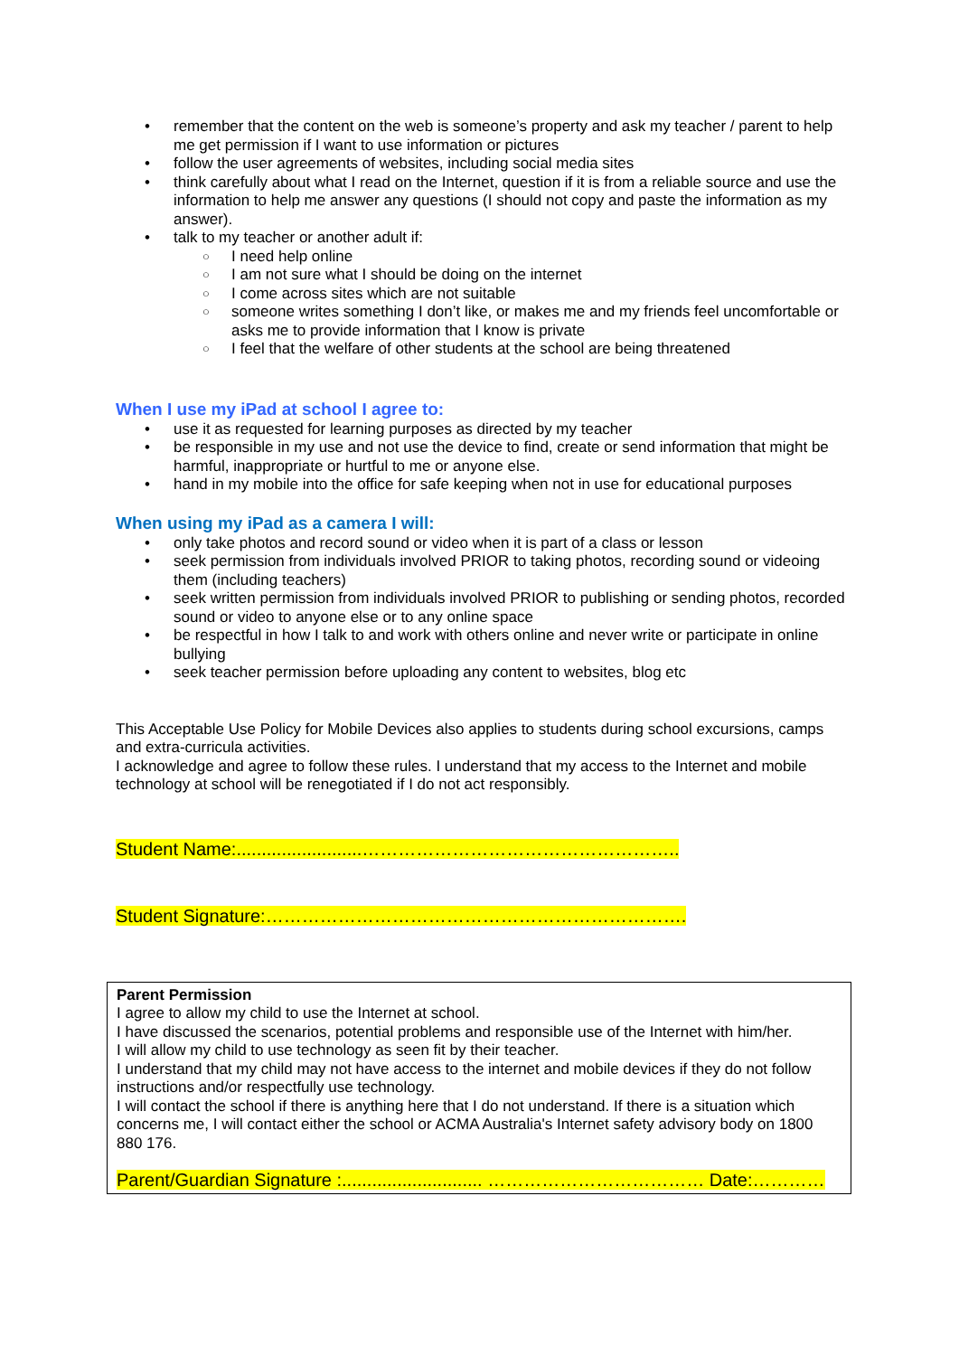remember that the content on the web is someone’s property and ask my teacher / parent to help me get permission if I want to use information or pictures
follow the user agreements of websites, including social media sites
think carefully about what I read on the Internet, question if it is from a reliable source and use the information to help me answer any questions (I should not copy and paste the information as my answer).
talk to my teacher or another adult if:
I need help online
I am not sure what I should be doing on the internet
I come across sites which are not suitable
someone writes something I don’t like, or makes me and my friends feel uncomfortable or asks me to provide information that I know is private
I feel that the welfare of other students at the school are being threatened
When I use my iPad at school I agree to:
use it as requested for learning purposes as directed by my teacher
be responsible in my use and not use the device to find, create or send information that might be harmful, inappropriate or hurtful to me or anyone else.
hand in my mobile into the office for safe keeping when not in use for educational purposes
When using my iPad as a camera I will:
only take photos and record sound or video when it is part of a class or lesson
seek permission from individuals involved PRIOR to taking photos, recording sound or videoing them (including teachers)
seek written permission from individuals involved PRIOR to publishing or sending photos, recorded sound or video to anyone else or to any online space
be respectful in how I talk to and work with others online and never write or participate in online bullying
seek teacher permission before uploading any content to websites, blog etc
This Acceptable Use Policy for Mobile Devices also applies to students during school excursions, camps and extra-curricula activities.
I acknowledge and agree to follow these rules. I understand that my access to the Internet and mobile technology at school will be renegotiated if I do not act responsibly.
Student Name:.........................……………………………………………..
Student Signature:…………………………………………………………….
Parent Permission
I agree to allow my child to use the Internet at school.
I have discussed the scenarios, potential problems and responsible use of the Internet with him/her.
I will allow my child to use technology as seen fit by their teacher.
I understand that my child may not have access to the internet and mobile devices if they do not follow instructions and/or respectfully use technology.
I will contact the school if there is anything here that I do not understand. If there is a situation which concerns me, I will contact either the school or ACMA Australia's Internet safety advisory body on 1800 880 176.
Parent/Guardian Signature :............................ ……………………………… Date:…………